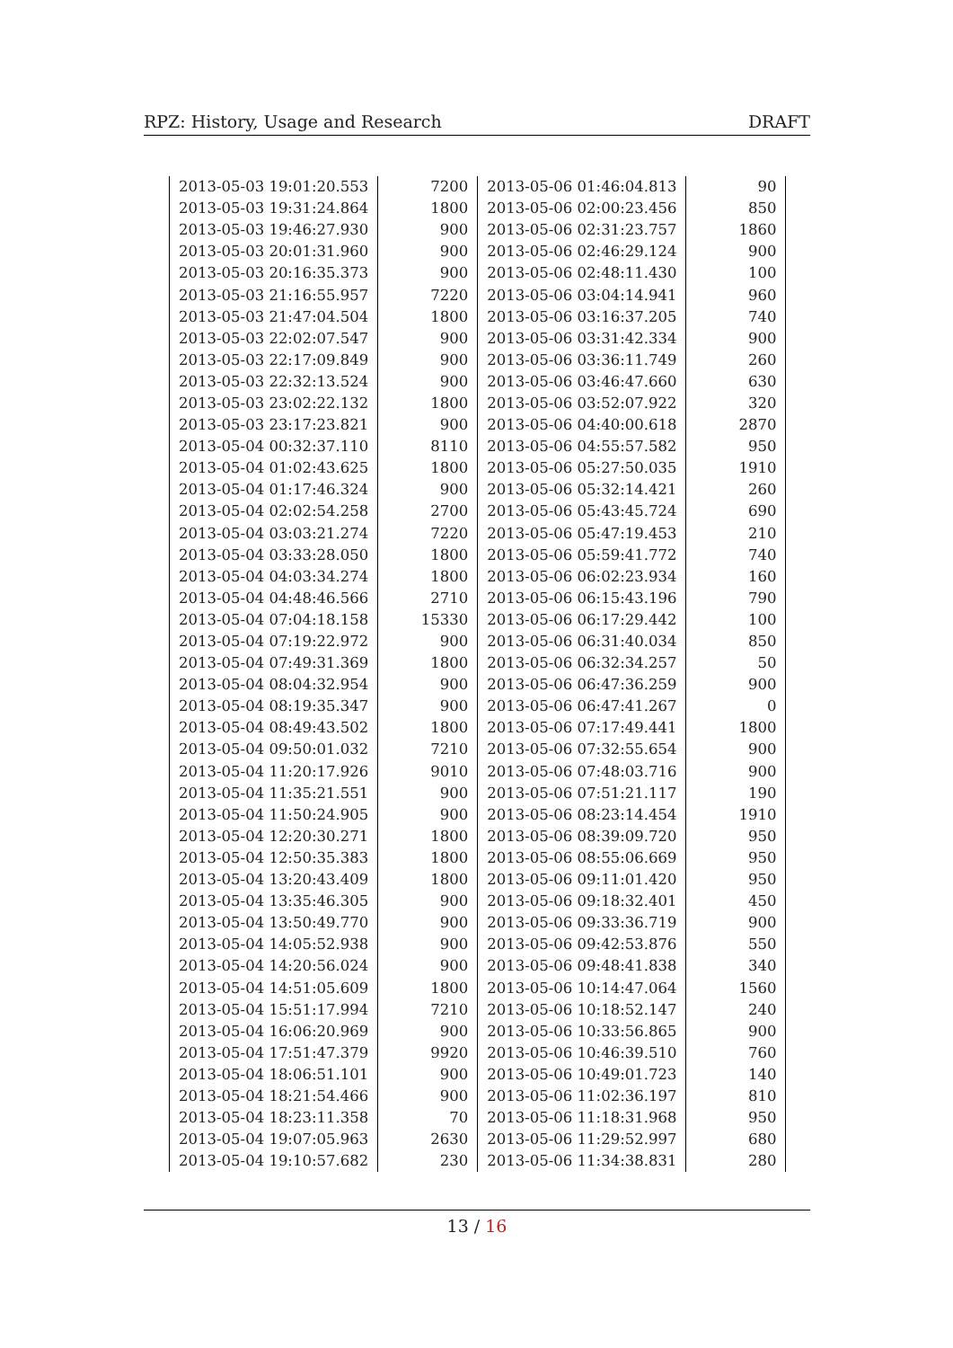RPZ: History, Usage and Research
DRAFT
| 2013-05-03 19:01:20.553 | 7200 | 2013-05-06 01:46:04.813 | 90 |
| 2013-05-03 19:31:24.864 | 1800 | 2013-05-06 02:00:23.456 | 850 |
| 2013-05-03 19:46:27.930 | 900 | 2013-05-06 02:31:23.757 | 1860 |
| 2013-05-03 20:01:31.960 | 900 | 2013-05-06 02:46:29.124 | 900 |
| 2013-05-03 20:16:35.373 | 900 | 2013-05-06 02:48:11.430 | 100 |
| 2013-05-03 21:16:55.957 | 7220 | 2013-05-06 03:04:14.941 | 960 |
| 2013-05-03 21:47:04.504 | 1800 | 2013-05-06 03:16:37.205 | 740 |
| 2013-05-03 22:02:07.547 | 900 | 2013-05-06 03:31:42.334 | 900 |
| 2013-05-03 22:17:09.849 | 900 | 2013-05-06 03:36:11.749 | 260 |
| 2013-05-03 22:32:13.524 | 900 | 2013-05-06 03:46:47.660 | 630 |
| 2013-05-03 23:02:22.132 | 1800 | 2013-05-06 03:52:07.922 | 320 |
| 2013-05-03 23:17:23.821 | 900 | 2013-05-06 04:40:00.618 | 2870 |
| 2013-05-04 00:32:37.110 | 8110 | 2013-05-06 04:55:57.582 | 950 |
| 2013-05-04 01:02:43.625 | 1800 | 2013-05-06 05:27:50.035 | 1910 |
| 2013-05-04 01:17:46.324 | 900 | 2013-05-06 05:32:14.421 | 260 |
| 2013-05-04 02:02:54.258 | 2700 | 2013-05-06 05:43:45.724 | 690 |
| 2013-05-04 03:03:21.274 | 7220 | 2013-05-06 05:47:19.453 | 210 |
| 2013-05-04 03:33:28.050 | 1800 | 2013-05-06 05:59:41.772 | 740 |
| 2013-05-04 04:03:34.274 | 1800 | 2013-05-06 06:02:23.934 | 160 |
| 2013-05-04 04:48:46.566 | 2710 | 2013-05-06 06:15:43.196 | 790 |
| 2013-05-04 07:04:18.158 | 15330 | 2013-05-06 06:17:29.442 | 100 |
| 2013-05-04 07:19:22.972 | 900 | 2013-05-06 06:31:40.034 | 850 |
| 2013-05-04 07:49:31.369 | 1800 | 2013-05-06 06:32:34.257 | 50 |
| 2013-05-04 08:04:32.954 | 900 | 2013-05-06 06:47:36.259 | 900 |
| 2013-05-04 08:19:35.347 | 900 | 2013-05-06 06:47:41.267 | 0 |
| 2013-05-04 08:49:43.502 | 1800 | 2013-05-06 07:17:49.441 | 1800 |
| 2013-05-04 09:50:01.032 | 7210 | 2013-05-06 07:32:55.654 | 900 |
| 2013-05-04 11:20:17.926 | 9010 | 2013-05-06 07:48:03.716 | 900 |
| 2013-05-04 11:35:21.551 | 900 | 2013-05-06 07:51:21.117 | 190 |
| 2013-05-04 11:50:24.905 | 900 | 2013-05-06 08:23:14.454 | 1910 |
| 2013-05-04 12:20:30.271 | 1800 | 2013-05-06 08:39:09.720 | 950 |
| 2013-05-04 12:50:35.383 | 1800 | 2013-05-06 08:55:06.669 | 950 |
| 2013-05-04 13:20:43.409 | 1800 | 2013-05-06 09:11:01.420 | 950 |
| 2013-05-04 13:35:46.305 | 900 | 2013-05-06 09:18:32.401 | 450 |
| 2013-05-04 13:50:49.770 | 900 | 2013-05-06 09:33:36.719 | 900 |
| 2013-05-04 14:05:52.938 | 900 | 2013-05-06 09:42:53.876 | 550 |
| 2013-05-04 14:20:56.024 | 900 | 2013-05-06 09:48:41.838 | 340 |
| 2013-05-04 14:51:05.609 | 1800 | 2013-05-06 10:14:47.064 | 1560 |
| 2013-05-04 15:51:17.994 | 7210 | 2013-05-06 10:18:52.147 | 240 |
| 2013-05-04 16:06:20.969 | 900 | 2013-05-06 10:33:56.865 | 900 |
| 2013-05-04 17:51:47.379 | 9920 | 2013-05-06 10:46:39.510 | 760 |
| 2013-05-04 18:06:51.101 | 900 | 2013-05-06 10:49:01.723 | 140 |
| 2013-05-04 18:21:54.466 | 900 | 2013-05-06 11:02:36.197 | 810 |
| 2013-05-04 18:23:11.358 | 70 | 2013-05-06 11:18:31.968 | 950 |
| 2013-05-04 19:07:05.963 | 2630 | 2013-05-06 11:29:52.997 | 680 |
| 2013-05-04 19:10:57.682 | 230 | 2013-05-06 11:34:38.831 | 280 |
13 / 16